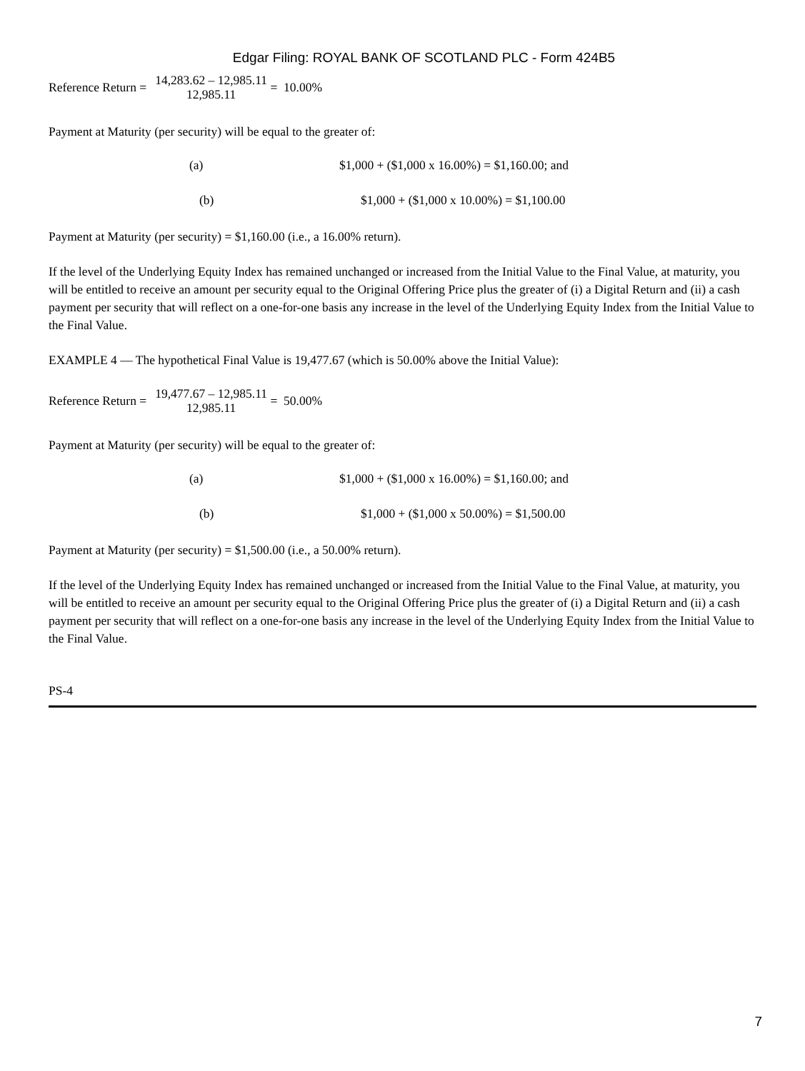Edgar Filing: ROYAL BANK OF SCOTLAND PLC - Form 424B5
Reference Return = 14,283.62 – 12,985.11
12,985.11 = 10.00%
Payment at Maturity (per security) will be equal to the greater of:
(a) $1,000 + ($1,000 x 16.00%) = $1,160.00; and
(b) $1,000 + ($1,000 x 10.00%) = $1,100.00
Payment at Maturity (per security) = $1,160.00 (i.e., a 16.00% return).
If the level of the Underlying Equity Index has remained unchanged or increased from the Initial Value to the Final Value, at maturity, you will be entitled to receive an amount per security equal to the Original Offering Price plus the greater of (i) a Digital Return and (ii) a cash payment per security that will reflect on a one-for-one basis any increase in the level of the Underlying Equity Index from the Initial Value to the Final Value.
EXAMPLE 4 — The hypothetical Final Value is 19,477.67 (which is 50.00% above the Initial Value):
Reference Return = 19,477.67 – 12,985.11
12,985.11 = 50.00%
Payment at Maturity (per security) will be equal to the greater of:
(a) $1,000 + ($1,000 x 16.00%) = $1,160.00; and
(b) $1,000 + ($1,000 x 50.00%) = $1,500.00
Payment at Maturity (per security) = $1,500.00 (i.e., a 50.00% return).
If the level of the Underlying Equity Index has remained unchanged or increased from the Initial Value to the Final Value, at maturity, you will be entitled to receive an amount per security equal to the Original Offering Price plus the greater of (i) a Digital Return and (ii) a cash payment per security that will reflect on a one-for-one basis any increase in the level of the Underlying Equity Index from the Initial Value to the Final Value.
PS-4
7